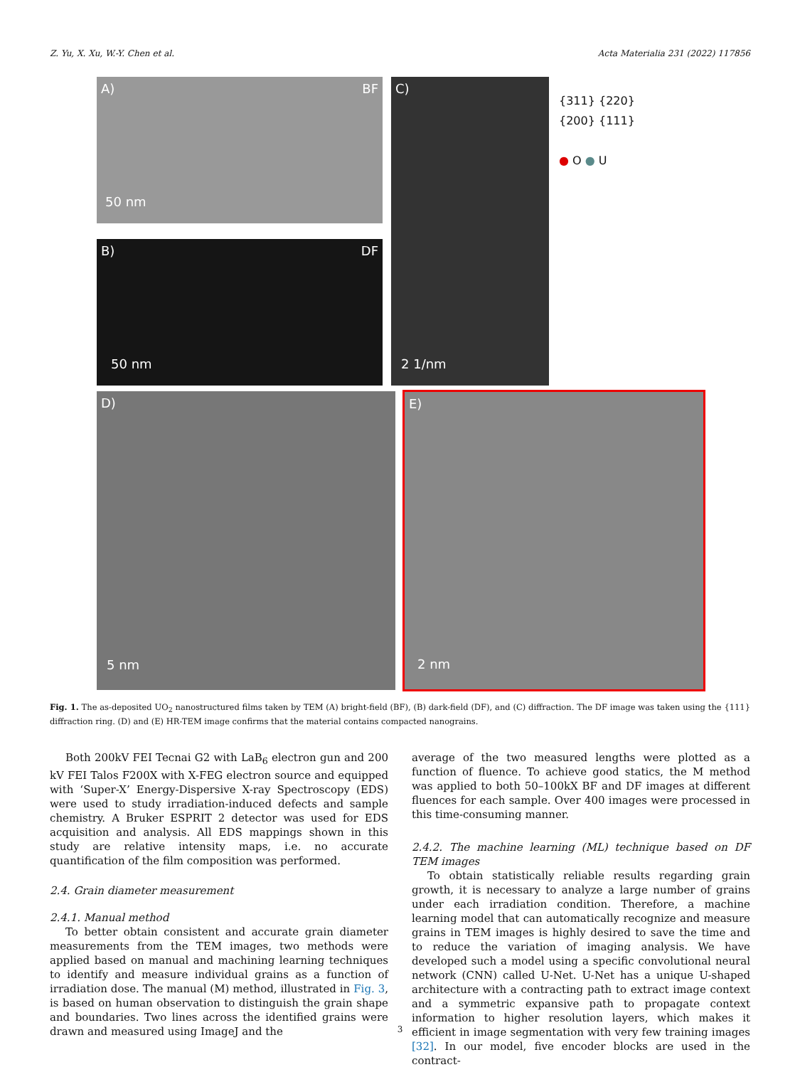Z. Yu, X. Xu, W.-Y. Chen et al. Acta Materialia 231 (2022) 117856
A) BF
50 nm
B) DF
50 nm
C)
2 1/nm
{311} {220}
{200} {111}
● O ● U
D)
5 nm
E)
2 nm
Fig. 1. The as-deposited UO<sub>2</sub> nanostructured films taken by TEM (A) bright-field (BF), (B) dark-field (DF), and (C) diffraction. The DF image was taken using the {111} diffraction ring. (D) and (E) HR-TEM image confirms that the material contains compacted nanograins.
Both 200kV FEI Tecnai G2 with LaB<sub>6</sub> electron gun and 200 kV FEI Talos F200X with X-FEG electron source and equipped with ‘Super-X’ Energy-Dispersive X-ray Spectroscopy (EDS) were used to study irradiation-induced defects and sample chemistry. A Bruker ESPRIT 2 detector was used for EDS acquisition and analysis. All EDS mappings shown in this study are relative intensity maps, i.e. no accurate quantification of the film composition was performed.
2.4. Grain diameter measurement
2.4.1. Manual method
To better obtain consistent and accurate grain diameter measurements from the TEM images, two methods were applied based on manual and machining learning techniques to identify and measure individual grains as a function of irradiation dose. The manual (M) method, illustrated in Fig. 3, is based on human observation to distinguish the grain shape and boundaries. Two lines across the identified grains were drawn and measured using ImageJ and the
average of the two measured lengths were plotted as a function of fluence. To achieve good statics, the M method was applied to both 50–100kX BF and DF images at different fluences for each sample. Over 400 images were processed in this time-consuming manner.
2.4.2. The machine learning (ML) technique based on DF TEM images
To obtain statistically reliable results regarding grain growth, it is necessary to analyze a large number of grains under each irradiation condition. Therefore, a machine learning model that can automatically recognize and measure grains in TEM images is highly desired to save the time and to reduce the variation of imaging analysis. We have developed such a model using a specific convolutional neural network (CNN) called U-Net. U-Net has a unique U-shaped architecture with a contracting path to extract image context and a symmetric expansive path to propagate context information to higher resolution layers, which makes it efficient in image segmentation with very few training images [32]. In our model, five encoder blocks are used in the contract-
3